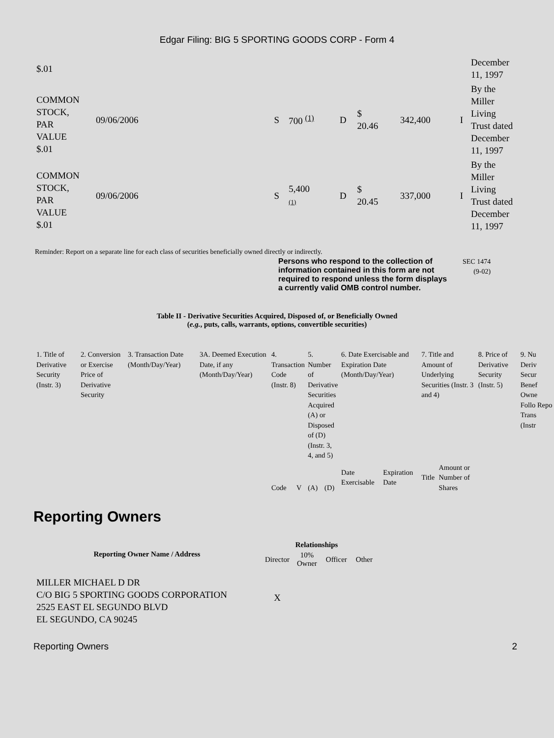Edgar Filing: BIG 5 SPORTING GOODS CORP - Form 4
| $.01 | | | | | | | | | December 11, 1997 |
| COMMON STOCK, PAR VALUE $.01 | 09/06/2006 | | S | 700 <sup>(1)</sup> | D | $ 20.46 | 342,400 | I | By the Miller Living Trust dated December 11, 1997 |
| COMMON STOCK, PAR VALUE $.01 | 09/06/2006 | | S | 5,400 (1) | D | $ 20.45 | 337,000 | I | By the Miller Living Trust dated December 11, 1997 |
Reminder: Report on a separate line for each class of securities beneficially owned directly or indirectly.
Persons who respond to the collection of information contained in this form are not required to respond unless the form displays a currently valid OMB control number.
SEC 1474
(9-02)
Table II - Derivative Securities Acquired, Disposed of, or Beneficially Owned
(e.g., puts, calls, warrants, options, convertible securities)
| 1. Title of Derivative Security (Instr. 3) | 2. Conversion or Exercise Price of Derivative Security | 3. Transaction Date (Month/Day/Year) | 3A. Deemed Execution Date, if any (Month/Day/Year) | 4. Transaction Code (Instr. 8) | | 5. Number of Derivative Securities Acquired (A) or Disposed of (D) (Instr. 3, 4, and 5) | | 6. Date Exercisable and Expiration Date (Month/Day/Year) | | 7. Title and Amount of Underlying Securities (Instr. 3 and 4) | | 8. Price of Derivative Security (Instr. 5) | 9. Nu Deriv Secur Benef Owne Follo Repo Trans (Instr |
| | | | | Code | V | (A) | (D) | Date Exercisable | Expiration Date | Title | Amount or Number of Shares | | |
Reporting Owners
| Reporting Owner Name / Address | Relationships | | | |
| --- | --- | --- | --- | --- |
| | Director | 10% Owner | Officer | Other |
| MILLER MICHAEL D DR C/O BIG 5 SPORTING GOODS CORPORATION 2525 EAST EL SEGUNDO BLVD EL SEGUNDO, CA 90245 | X | | | |
Reporting Owners 2